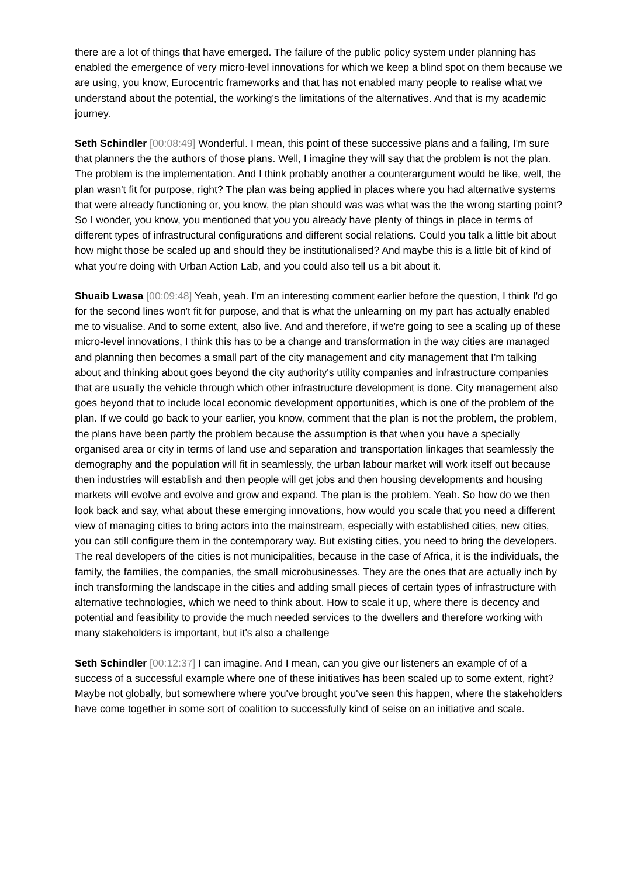there are a lot of things that have emerged. The failure of the public policy system under planning has enabled the emergence of very micro-level innovations for which we keep a blind spot on them because we are using, you know, Eurocentric frameworks and that has not enabled many people to realise what we understand about the potential, the working's the limitations of the alternatives. And that is my academic journey.
Seth Schindler [00:08:49] Wonderful. I mean, this point of these successive plans and a failing, I'm sure that planners the the authors of those plans. Well, I imagine they will say that the problem is not the plan. The problem is the implementation. And I think probably another a counterargument would be like, well, the plan wasn't fit for purpose, right? The plan was being applied in places where you had alternative systems that were already functioning or, you know, the plan should was was what was the the wrong starting point? So I wonder, you know, you mentioned that you you already have plenty of things in place in terms of different types of infrastructural configurations and different social relations. Could you talk a little bit about how might those be scaled up and should they be institutionalised? And maybe this is a little bit of kind of what you're doing with Urban Action Lab, and you could also tell us a bit about it.
Shuaib Lwasa [00:09:48] Yeah, yeah. I'm an interesting comment earlier before the question, I think I'd go for the second lines won't fit for purpose, and that is what the unlearning on my part has actually enabled me to visualise. And to some extent, also live. And and therefore, if we're going to see a scaling up of these micro-level innovations, I think this has to be a change and transformation in the way cities are managed and planning then becomes a small part of the city management and city management that I'm talking about and thinking about goes beyond the city authority's utility companies and infrastructure companies that are usually the vehicle through which other infrastructure development is done. City management also goes beyond that to include local economic development opportunities, which is one of the problem of the plan. If we could go back to your earlier, you know, comment that the plan is not the problem, the problem, the plans have been partly the problem because the assumption is that when you have a specially organised area or city in terms of land use and separation and transportation linkages that seamlessly the demography and the population will fit in seamlessly, the urban labour market will work itself out because then industries will establish and then people will get jobs and then housing developments and housing markets will evolve and evolve and grow and expand. The plan is the problem. Yeah. So how do we then look back and say, what about these emerging innovations, how would you scale that you need a different view of managing cities to bring actors into the mainstream, especially with established cities, new cities, you can still configure them in the contemporary way. But existing cities, you need to bring the developers. The real developers of the cities is not municipalities, because in the case of Africa, it is the individuals, the family, the families, the companies, the small microbusinesses. They are the ones that are actually inch by inch transforming the landscape in the cities and adding small pieces of certain types of infrastructure with alternative technologies, which we need to think about. How to scale it up, where there is decency and potential and feasibility to provide the much needed services to the dwellers and therefore working with many stakeholders is important, but it's also a challenge
Seth Schindler [00:12:37] I can imagine. And I mean, can you give our listeners an example of of a success of a successful example where one of these initiatives has been scaled up to some extent, right? Maybe not globally, but somewhere where you've brought you've seen this happen, where the stakeholders have come together in some sort of coalition to successfully kind of seise on an initiative and scale.